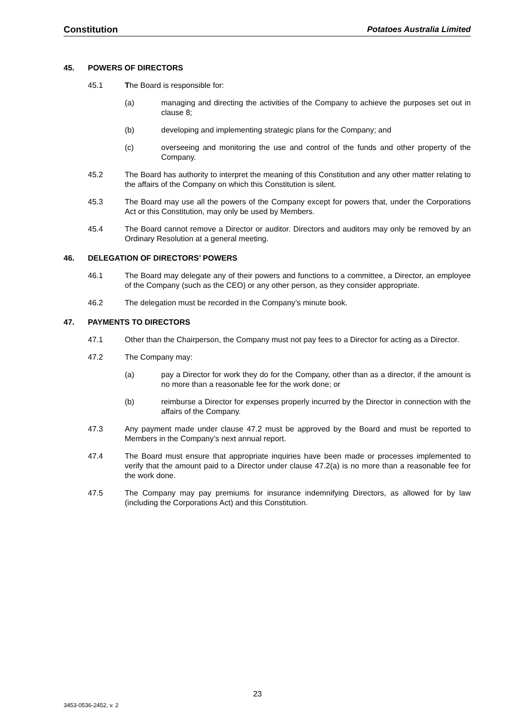Constitution Potatoes Australia Limited
45. POWERS OF DIRECTORS
45.1 The Board is responsible for:
(a) managing and directing the activities of the Company to achieve the purposes set out in clause 8;
(b) developing and implementing strategic plans for the Company; and
(c) overseeing and monitoring the use and control of the funds and other property of the Company.
45.2 The Board has authority to interpret the meaning of this Constitution and any other matter relating to the affairs of the Company on which this Constitution is silent.
45.3 The Board may use all the powers of the Company except for powers that, under the Corporations Act or this Constitution, may only be used by Members.
45.4 The Board cannot remove a Director or auditor. Directors and auditors may only be removed by an Ordinary Resolution at a general meeting.
46. DELEGATION OF DIRECTORS’ POWERS
46.1 The Board may delegate any of their powers and functions to a committee, a Director, an employee of the Company (such as the CEO) or any other person, as they consider appropriate.
46.2 The delegation must be recorded in the Company’s minute book.
47. PAYMENTS TO DIRECTORS
47.1 Other than the Chairperson, the Company must not pay fees to a Director for acting as a Director.
47.2 The Company may:
(a) pay a Director for work they do for the Company, other than as a director, if the amount is no more than a reasonable fee for the work done; or
(b) reimburse a Director for expenses properly incurred by the Director in connection with the affairs of the Company.
47.3 Any payment made under clause 47.2 must be approved by the Board and must be reported to Members in the Company’s next annual report.
47.4 The Board must ensure that appropriate inquiries have been made or processes implemented to verify that the amount paid to a Director under clause 47.2(a) is no more than a reasonable fee for the work done.
47.5 The Company may pay premiums for insurance indemnifying Directors, as allowed for by law (including the Corporations Act) and this Constitution.
23
3453-0536-2452, v. 2